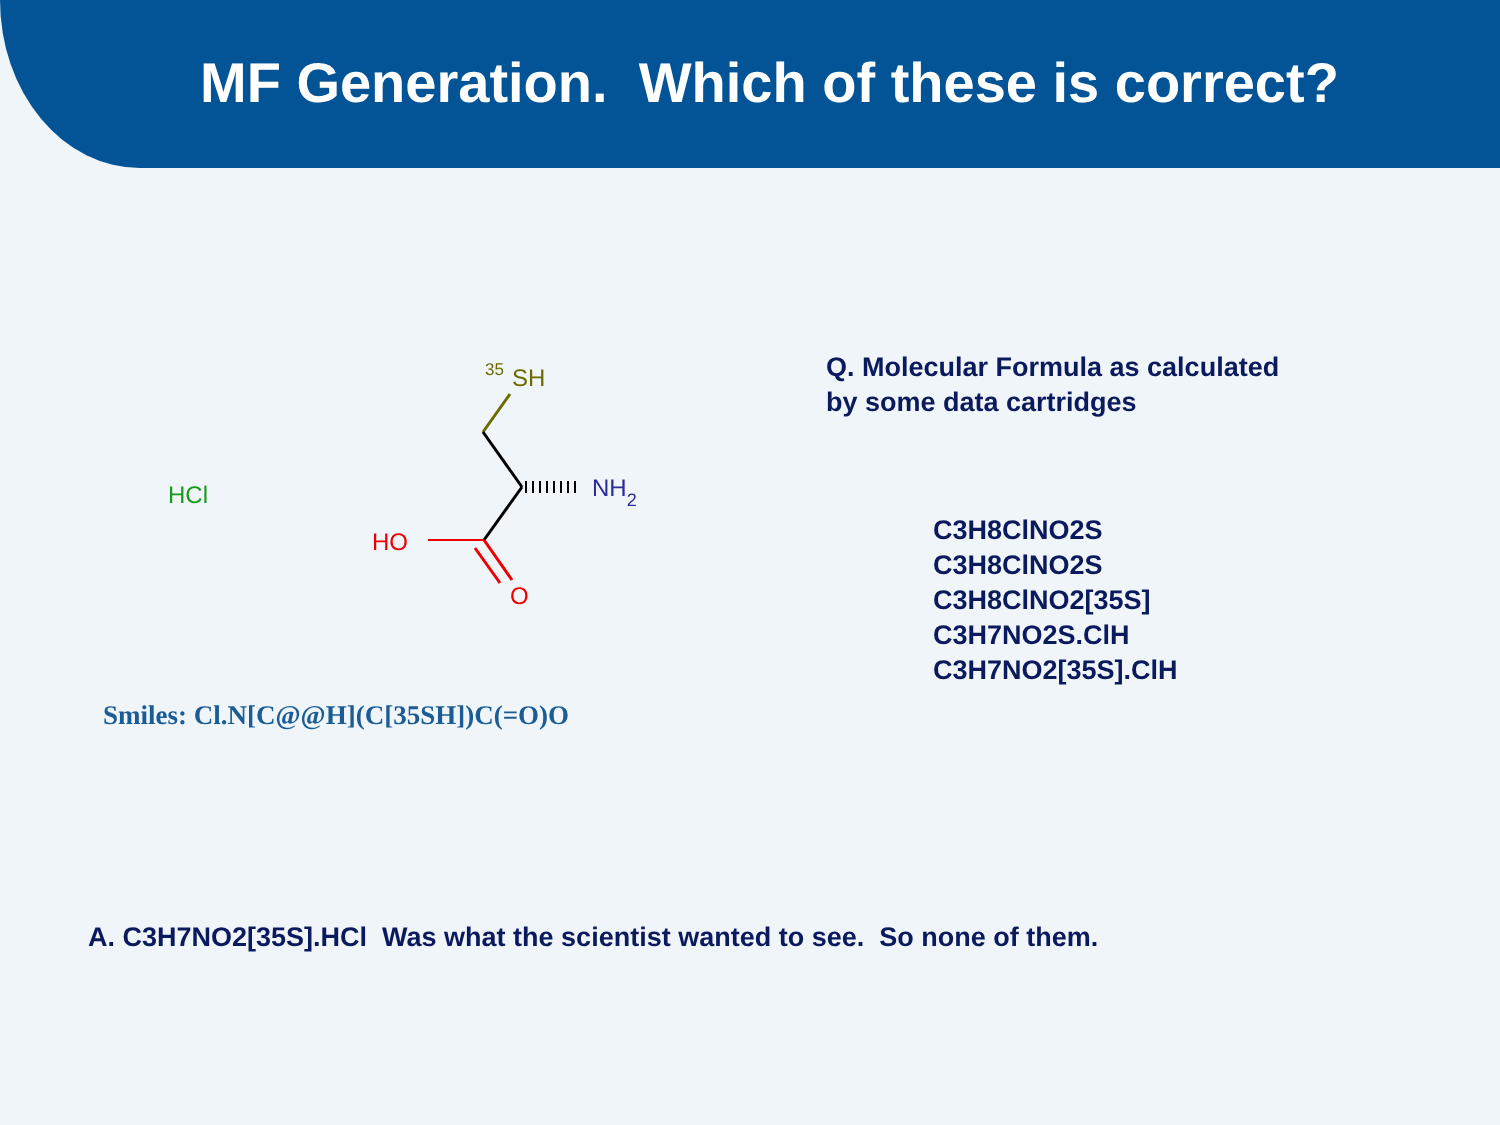MF Generation. Which of these is correct?
HCl
35
SH
NH2
HO
O
Q. Molecular Formula as calculated
by some data cartridges
C3H8ClNO2S
C3H8ClNO2S
C3H8ClNO2[35S]
C3H7NO2S.ClH
C3H7NO2[35S].ClH
Smiles: Cl.N[C@@H](C[35SH])C(=O)O
A. C3H7NO2[35S].HCl Was what the scientist wanted to see. So none of them.